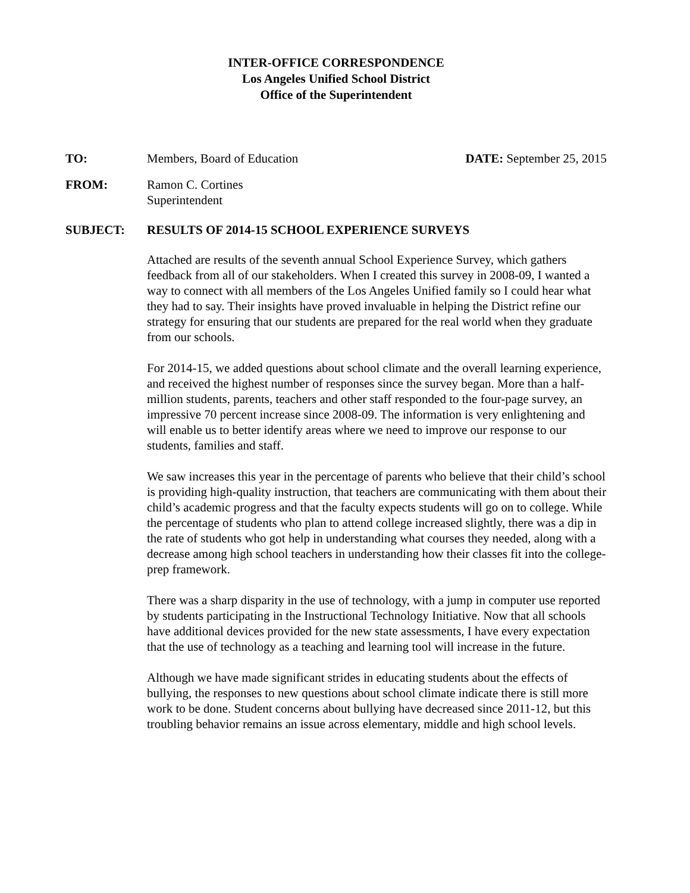INTER-OFFICE CORRESPONDENCE
Los Angeles Unified School District
Office of the Superintendent
TO: Members, Board of Education DATE: September 25, 2015
FROM: Ramon C. Cortines
Superintendent
SUBJECT: RESULTS OF 2014-15 SCHOOL EXPERIENCE SURVEYS
Attached are results of the seventh annual School Experience Survey, which gathers feedback from all of our stakeholders. When I created this survey in 2008-09, I wanted a way to connect with all members of the Los Angeles Unified family so I could hear what they had to say. Their insights have proved invaluable in helping the District refine our strategy for ensuring that our students are prepared for the real world when they graduate from our schools.
For 2014-15, we added questions about school climate and the overall learning experience, and received the highest number of responses since the survey began. More than a half-million students, parents, teachers and other staff responded to the four-page survey, an impressive 70 percent increase since 2008-09. The information is very enlightening and will enable us to better identify areas where we need to improve our response to our students, families and staff.
We saw increases this year in the percentage of parents who believe that their child’s school is providing high-quality instruction, that teachers are communicating with them about their child’s academic progress and that the faculty expects students will go on to college. While the percentage of students who plan to attend college increased slightly, there was a dip in the rate of students who got help in understanding what courses they needed, along with a decrease among high school teachers in understanding how their classes fit into the college-prep framework.
There was a sharp disparity in the use of technology, with a jump in computer use reported by students participating in the Instructional Technology Initiative. Now that all schools have additional devices provided for the new state assessments, I have every expectation that the use of technology as a teaching and learning tool will increase in the future.
Although we have made significant strides in educating students about the effects of bullying, the responses to new questions about school climate indicate there is still more work to be done. Student concerns about bullying have decreased since 2011-12, but this troubling behavior remains an issue across elementary, middle and high school levels.